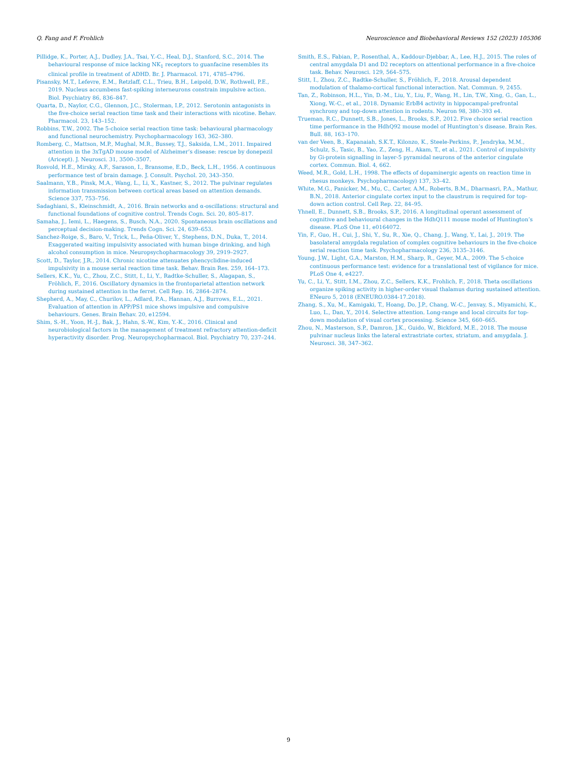Q. Fang and F. Frohlich Neuroscience and Biobehavioral Reviews 152 (2023) 105306
Pillidge, K., Porter, A.J., Dudley, J.A., Tsai, Y.-C., Heal, D.J., Stanford, S.C., 2014. The behavioural response of mice lacking NK<sub>1</sub> receptors to guanfacine resembles its clinical profile in treatment of ADHD. Br. J. Pharmacol. 171, 4785–4796.
Pisansky, M.T., Lefevre, E.M., Retzlaff, C.L., Trieu, B.H., Leipold, D.W., Rothwell, P.E., 2019. Nucleus accumbens fast-spiking interneurons constrain impulsive action. Biol. Psychiatry 86, 836–847.
Quarta, D., Naylor, C.G., Glennon, J.C., Stolerman, I.P., 2012. Serotonin antagonists in the five-choice serial reaction time task and their interactions with nicotine. Behav. Pharmacol. 23, 143–152.
Robbins, T.W., 2002. The 5-choice serial reaction time task: behavioural pharmacology and functional neurochemistry. Psychopharmacology 163, 362–380.
Romberg, C., Mattson, M.P., Mughal, M.R., Bussey, T.J., Saksida, L.M., 2011. Impaired attention in the 3xTgAD mouse model of Alzheimer’s disease: rescue by donepezil (Aricept). J. Neurosci. 31, 3500–3507.
Rosvold, H.E., Mirsky, A.F., Sarason, I., Bransome, E.D., Beck, L.H., 1956. A continuous performance test of brain damage. J. Consult. Psychol. 20, 343–350.
Saalmann, Y.B., Pinsk, M.A., Wang, L., Li, X., Kastner, S., 2012. The pulvinar regulates information transmission between cortical areas based on attention demands. Science 337, 753–756.
Sadaghiani, S., Kleinschmidt, A., 2016. Brain networks and α-oscillations: structural and functional foundations of cognitive control. Trends Cogn. Sci. 20, 805–817.
Samaha, J., Iemi, L., Haegens, S., Busch, N.A., 2020. Spontaneous brain oscillations and perceptual decision-making. Trends Cogn. Sci. 24, 639–653.
Sanchez-Roige, S., Baro, V., Trick, L., Peña-Oliver, Y., Stephens, D.N., Duka, T., 2014. Exaggerated waiting impulsivity associated with human binge drinking, and high alcohol consumption in mice. Neuropsychopharmacology 39, 2919–2927.
Scott, D., Taylor, J.R., 2014. Chronic nicotine attenuates phencyclidine-induced impulsivity in a mouse serial reaction time task. Behav. Brain Res. 259, 164–173.
Sellers, K.K., Yu, C., Zhou, Z.C., Stitt, I., Li, Y., Radtke-Schuller, S., Alagapan, S., Fröhlich, F., 2016. Oscillatory dynamics in the frontoparietal attention network during sustained attention in the ferret. Cell Rep. 16, 2864–2874.
Shepherd, A., May, C., Churilov, L., Adlard, P.A., Hannan, A.J., Burrows, E.L., 2021. Evaluation of attention in APP/PS1 mice shows impulsive and compulsive behaviours. Genes. Brain Behav. 20, e12594.
Shim, S.-H., Yoon, H.-J., Bak, J., Hahn, S.-W., Kim, Y.-K., 2016. Clinical and neurobiological factors in the management of treatment refractory attention-deficit hyperactivity disorder. Prog. Neuropsychopharmacol. Biol. Psychiatry 70, 237–244.
Smith, E.S., Fabian, P., Rosenthal, A., Kaddour-Djebbar, A., Lee, H.J., 2015. The roles of central amygdala D1 and D2 receptors on attentional performance in a five-choice task. Behav. Neurosci. 129, 564–575.
Stitt, I., Zhou, Z.C., Radtke-Schuller, S., Fröhlich, F., 2018. Arousal dependent modulation of thalamo-cortical functional interaction. Nat. Commun. 9, 2455.
Tan, Z., Robinson, H.L., Yin, D.-M., Liu, Y., Liu, F., Wang, H., Lin, T.W., Xing, G., Gan, L., Xiong, W.-C., et al., 2018. Dynamic ErbB4 activity in hippocampal-prefrontal synchrony and top-down attention in rodents. Neuron 98, 380–393 e4.
Trueman, R.C., Dunnett, S.B., Jones, L., Brooks, S.P., 2012. Five choice serial reaction time performance in the HdhQ92 mouse model of Huntington’s disease. Brain Res. Bull. 88, 163–170.
van der Veen, B., Kapanaiah, S.K.T., Kilonzo, K., Steele-Perkins, P., Jendryka, M.M., Schulz, S., Tasic, B., Yao, Z., Zeng, H., Akam, T., et al., 2021. Control of impulsivity by Gi-protein signalling in layer-5 pyramidal neurons of the anterior cingulate cortex. Commun. Biol. 4, 662.
Weed, M.R., Gold, L.H., 1998. The effects of dopaminergic agents on reaction time in rhesus monkeys. Psychopharmacology) 137, 33–42.
White, M.G., Panicker, M., Mu, C., Carter, A.M., Roberts, B.M., Dharmasri, P.A., Mathur, B.N., 2018. Anterior cingulate cortex input to the claustrum is required for top-down action control. Cell Rep. 22, 84–95.
Yhnell, E., Dunnett, S.B., Brooks, S.P., 2016. A longitudinal operant assessment of cognitive and behavioural changes in the HdhQ111 mouse model of Huntington’s disease. PLoS One 11, e0164072.
Yin, F., Guo, H., Cui, J., Shi, Y., Su, R., Xie, Q., Chang, J., Wang, Y., Lai, J., 2019. The basolateral amygdala regulation of complex cognitive behaviours in the five-choice serial reaction time task. Psychopharmacology 236, 3135–3146.
Young, J.W., Light, G.A., Marston, H.M., Sharp, R., Geyer, M.A., 2009. The 5-choice continuous performance test: evidence for a translational test of vigilance for mice. PLoS One 4, e4227.
Yu, C., Li, Y., Stitt, I.M., Zhou, Z.C., Sellers, K.K., Frohlich, F., 2018. Theta oscillations organize spiking activity in higher-order visual thalamus during sustained attention. ENeuro 5, 2018 (ENEURO.0384-17.2018).
Zhang, S., Xu, M., Kamigaki, T., Hoang, Do, J.P., Chang, W.-C., Jenvay, S., Miyamichi, K., Luo, L., Dan, Y., 2014. Selective attention. Long-range and local circuits for top-down modulation of visual cortex processing. Science 345, 660–665.
Zhou, N., Masterson, S.P., Damron, J.K., Guido, W., Bickford, M.E., 2018. The mouse pulvinar nucleus links the lateral extrastriate cortex, striatum, and amygdala. J. Neurosci. 38, 347–362.
9